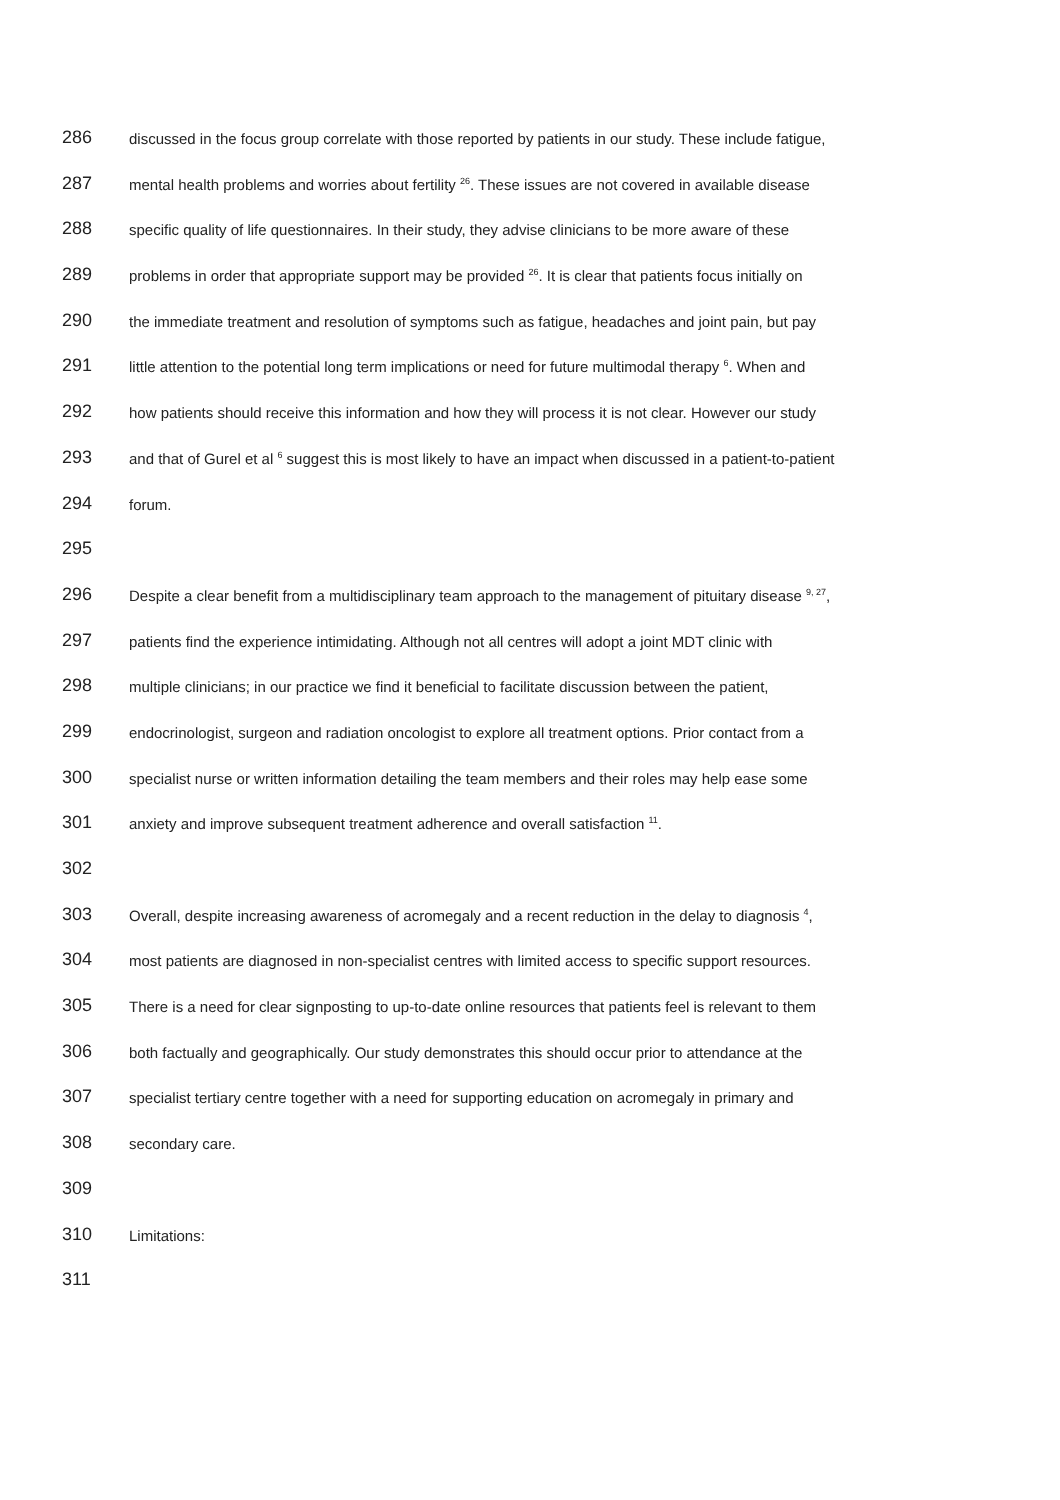286 discussed in the focus group correlate with those reported by patients in our study. These include fatigue,
287 mental health problems and worries about fertility <sup>26</sup>. These issues are not covered in available disease
288 specific quality of life questionnaires. In their study, they advise clinicians to be more aware of these
289 problems in order that appropriate support may be provided <sup>26</sup>. It is clear that patients focus initially on
290 the immediate treatment and resolution of symptoms such as fatigue, headaches and joint pain, but pay
291 little attention to the potential long term implications or need for future multimodal therapy <sup>6</sup>. When and
292 how patients should receive this information and how they will process it is not clear. However our study
293 and that of Gurel et al <sup>6</sup> suggest this is most likely to have an impact when discussed in a patient-to-patient
294 forum.
295
296 Despite a clear benefit from a multidisciplinary team approach to the management of pituitary disease <sup>9, 27</sup>,
297 patients find the experience intimidating. Although not all centres will adopt a joint MDT clinic with
298 multiple clinicians; in our practice we find it beneficial to facilitate discussion between the patient,
299 endocrinologist, surgeon and radiation oncologist to explore all treatment options. Prior contact from a
300 specialist nurse or written information detailing the team members and their roles may help ease some
301 anxiety and improve subsequent treatment adherence and overall satisfaction <sup>11</sup>.
302
303 Overall, despite increasing awareness of acromegaly and a recent reduction in the delay to diagnosis <sup>4</sup>,
304 most patients are diagnosed in non-specialist centres with limited access to specific support resources.
305 There is a need for clear signposting to up-to-date online resources that patients feel is relevant to them
306 both factually and geographically. Our study demonstrates this should occur prior to attendance at the
307 specialist tertiary centre together with a need for supporting education on acromegaly in primary and
308 secondary care.
309
310 Limitations:
311